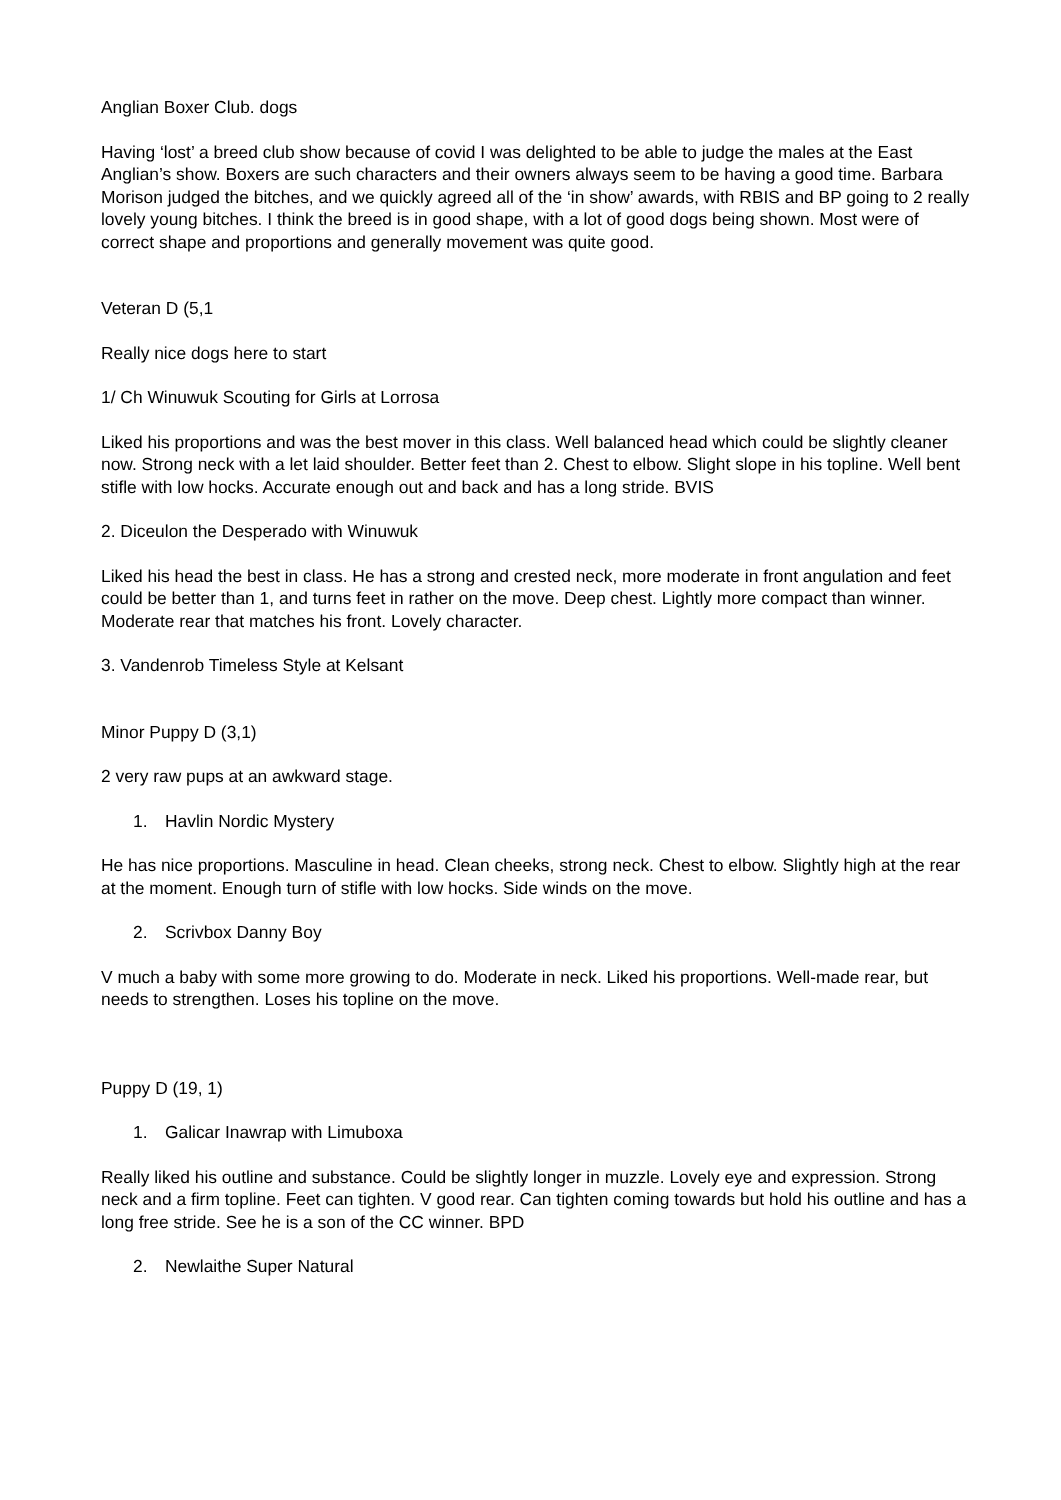Anglian Boxer Club. dogs
Having ‘lost’ a breed club show because of covid I was delighted to be able to judge the males at the East Anglian’s show. Boxers are such characters and their owners always seem to be having a good time. Barbara Morison judged the bitches, and we quickly agreed all of the ‘in show’ awards, with RBIS and BP going to 2 really lovely young bitches. I think the breed is in good shape, with a lot of good dogs being shown. Most were of correct shape and proportions and generally movement was quite good.
Veteran D (5,1
Really nice dogs here to start
1/ Ch Winuwuk Scouting for Girls at Lorrosa
Liked his proportions and was the best mover in this class. Well balanced head which could be slightly cleaner now. Strong neck with a let laid shoulder. Better feet than 2. Chest to elbow. Slight slope in his topline. Well bent stifle with low hocks. Accurate enough out and back and has a long stride. BVIS
2. Diceulon the Desperado with Winuwuk
Liked his head the best in class. He has a strong and crested neck, more moderate in front angulation and feet could be better than 1, and turns feet in rather on the move. Deep chest. Lightly more compact than winner. Moderate rear that matches his front. Lovely character.
3. Vandenrob Timeless Style at Kelsant
Minor Puppy D (3,1)
2 very raw pups at an awkward stage.
1. Havlin Nordic Mystery
He has nice proportions. Masculine in head. Clean cheeks, strong neck. Chest to elbow. Slightly high at the rear at the moment. Enough turn of stifle with low hocks. Side winds on the move.
2. Scrivbox Danny Boy
V much a baby with some more growing to do. Moderate in neck. Liked his proportions. Well-made rear, but needs to strengthen. Loses his topline on the move.
Puppy D (19, 1)
1. Galicar Inawrap with Limuboxa
Really liked his outline and substance. Could be slightly longer in muzzle. Lovely eye and expression. Strong neck and a firm topline. Feet can tighten. V good rear. Can tighten coming towards but hold his outline and has a long free stride. See he is a son of the CC winner. BPD
2. Newlaithe Super Natural